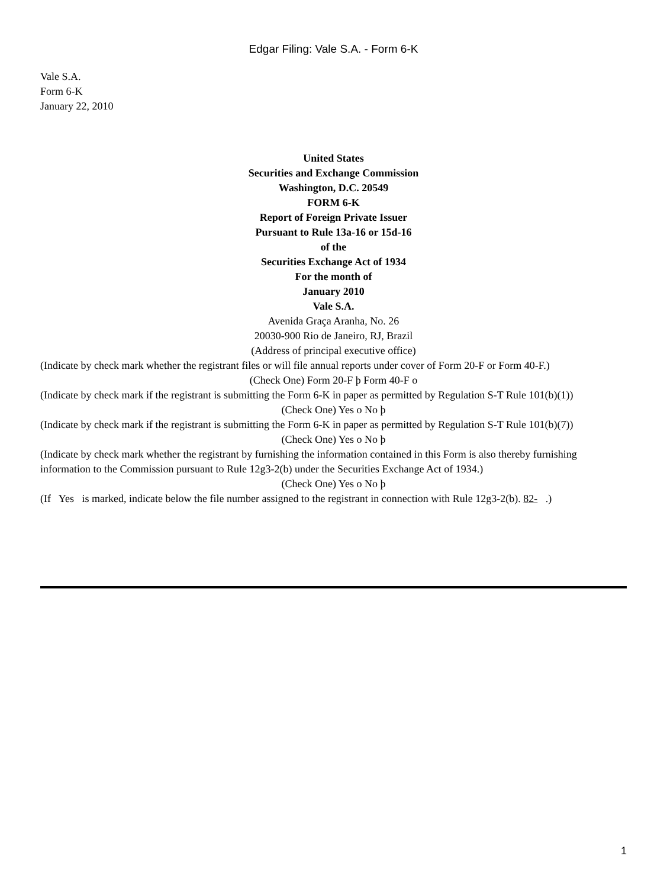Edgar Filing: Vale S.A. - Form 6-K
Vale S.A.
Form 6-K
January 22, 2010
United States
Securities and Exchange Commission
Washington, D.C. 20549
FORM 6-K
Report of Foreign Private Issuer
Pursuant to Rule 13a-16 or 15d-16
of the
Securities Exchange Act of 1934
For the month of
January 2010
Vale S.A.
Avenida Graça Aranha, No. 26
20030-900 Rio de Janeiro, RJ, Brazil
(Address of principal executive office)
(Indicate by check mark whether the registrant files or will file annual reports under cover of Form 20-F or Form 40-F.)
(Check One) Form 20-F þ Form 40-F o
(Indicate by check mark if the registrant is submitting the Form 6-K in paper as permitted by Regulation S-T Rule 101(b)(1))
(Check One) Yes o No þ
(Indicate by check mark if the registrant is submitting the Form 6-K in paper as permitted by Regulation S-T Rule 101(b)(7))
(Check One) Yes o No þ
(Indicate by check mark whether the registrant by furnishing the information contained in this Form is also thereby furnishing information to the Commission pursuant to Rule 12g3-2(b) under the Securities Exchange Act of 1934.)
(Check One) Yes o No þ
(If Yes is marked, indicate below the file number assigned to the registrant in connection with Rule 12g3-2(b). 82- .)
1